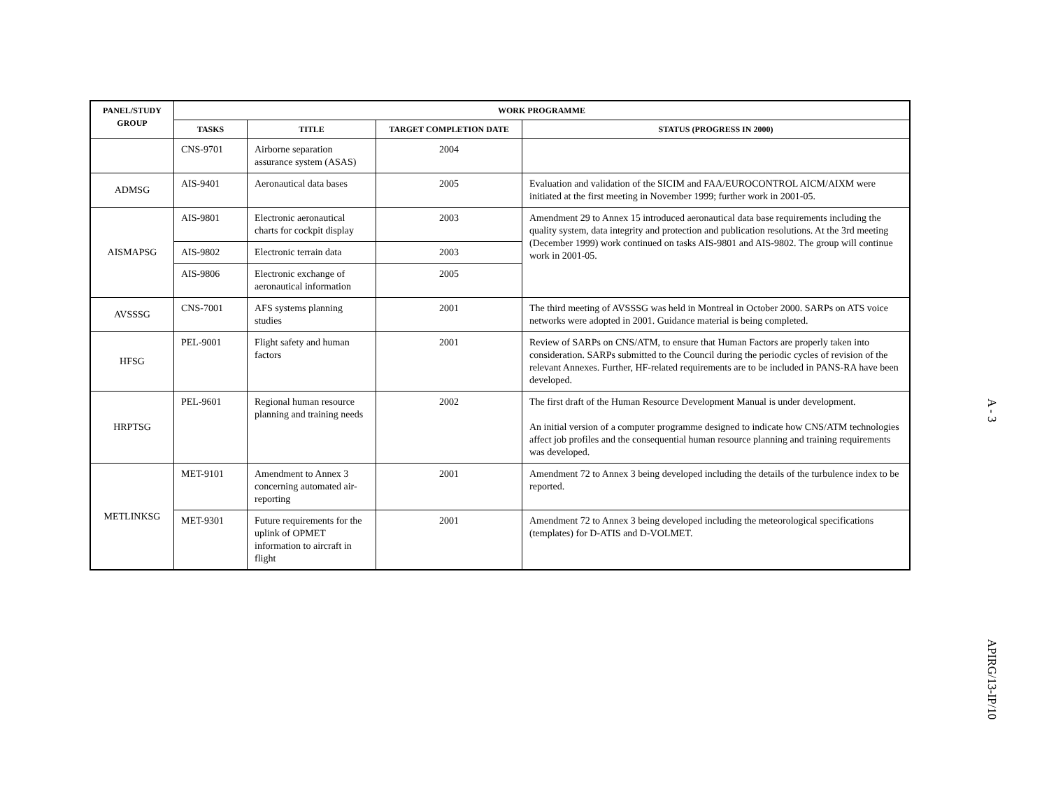| PANEL/STUDY GROUP | WORK PROGRAMME | | | |
| --- | --- | --- | --- | --- |
| | TASKS | TITLE | TARGET COMPLETION DATE | STATUS (PROGRESS IN 2000) |
| | CNS-9701 | Airborne separation assurance system (ASAS) | 2004 | |
| ADMSG | AIS-9401 | Aeronautical data bases | 2005 | Evaluation and validation of the SICIM and FAA/EUROCONTROL AICM/AIXM were initiated at the first meeting in November 1999; further work in 2001-05. |
| AISMAPSG | AIS-9801 | Electronic aeronautical charts for cockpit display | 2003 | Amendment 29 to Annex 15 introduced aeronautical data base requirements including the quality system, data integrity and protection and publication resolutions. At the 3rd meeting (December 1999) work continued on tasks AIS-9801 and AIS-9802. The group will continue work in 2001-05. |
| | AIS-9802 | Electronic terrain data | 2003 | |
| | AIS-9806 | Electronic exchange of aeronautical information | 2005 | |
| AVSSSG | CNS-7001 | AFS systems planning studies | 2001 | The third meeting of AVSSSG was held in Montreal in October 2000. SARPs on ATS voice networks were adopted in 2001. Guidance material is being completed. |
| HFSG | PEL-9001 | Flight safety and human factors | 2001 | Review of SARPs on CNS/ATM, to ensure that Human Factors are properly taken into consideration. SARPs submitted to the Council during the periodic cycles of revision of the relevant Annexes. Further, HF-related requirements are to be included in PANS-RA have been developed. |
| HRPTSG | PEL-9601 | Regional human resource planning and training needs | 2002 | The first draft of the Human Resource Development Manual is under development. An initial version of a computer programme designed to indicate how CNS/ATM technologies affect job profiles and the consequential human resource planning and training requirements was developed. |
| METLINKSG | MET-9101 | Amendment to Annex 3 concerning automated air-reporting | 2001 | Amendment 72 to Annex 3 being developed including the details of the turbulence index to be reported. |
| | MET-9301 | Future requirements for the uplink of OPMET information to aircraft in flight | 2001 | Amendment 72 to Annex 3 being developed including the meteorological specifications (templates) for D-ATIS and D-VOLMET. |
A - 3
APIRG/13-IP/10